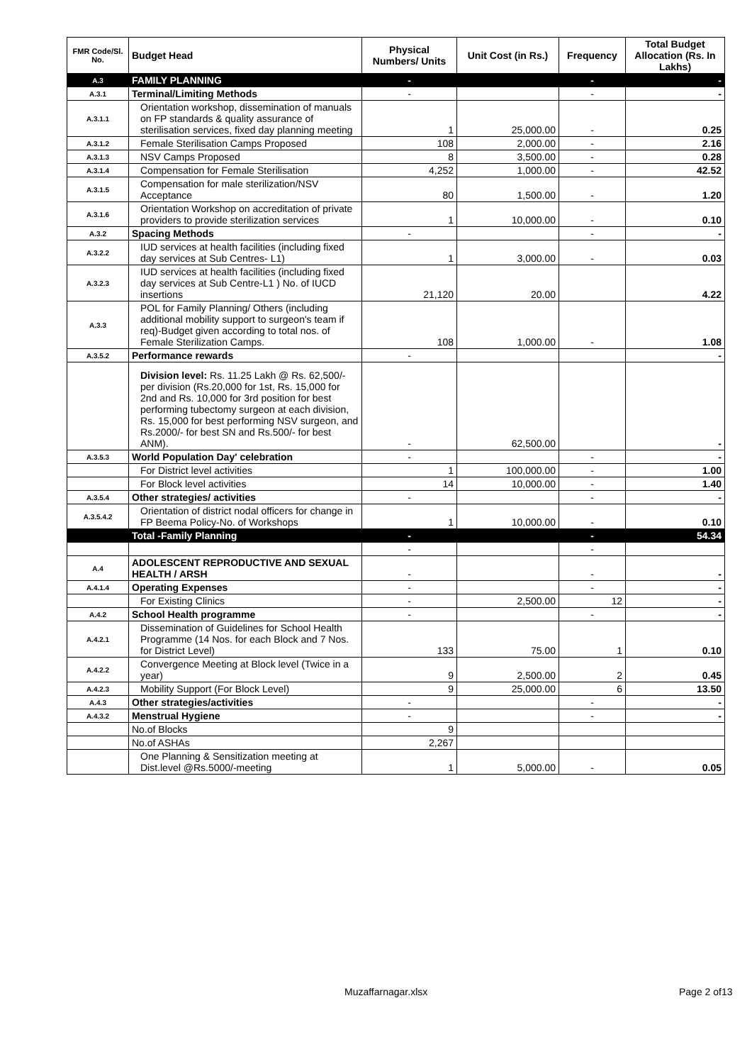| FMR Code/Sl. No. | Budget Head | Physical Numbers/ Units | Unit Cost (in Rs.) | Frequency | Total Budget Allocation (Rs. In Lakhs) |
| --- | --- | --- | --- | --- | --- |
| A.3 | FAMILY PLANNING | - | | - | - |
| A.3.1 | Terminal/Limiting Methods | - | | - | - |
| A.3.1.1 | Orientation workshop, dissemination of manuals on FP standards & quality assurance of sterilisation services, fixed day planning meeting | 1 | 25,000.00 | - | 0.25 |
| A.3.1.2 | Female Sterilisation Camps Proposed | 108 | 2,000.00 | - | 2.16 |
| A.3.1.3 | NSV Camps Proposed | 8 | 3,500.00 | - | 0.28 |
| A.3.1.4 | Compensation for Female Sterilisation | 4,252 | 1,000.00 | - | 42.52 |
| A.3.1.5 | Compensation for male sterilization/NSV Acceptance | 80 | 1,500.00 | - | 1.20 |
| A.3.1.6 | Orientation Workshop on accreditation of private providers to provide sterilization services | 1 | 10,000.00 | - | 0.10 |
| A.3.2 | Spacing Methods | - | | - | - |
| A.3.2.2 | IUD services at health facilities (including fixed day services at Sub Centres- L1) | 1 | 3,000.00 | - | 0.03 |
| A.3.2.3 | IUD services at health facilities (including fixed day services at Sub Centre-L1 ) No. of IUCD insertions | 21,120 | 20.00 | | 4.22 |
| A.3.3 | POL for Family Planning/ Others (including additional mobility support to surgeon's team if req)-Budget given according to total nos. of Female Sterilization Camps. | 108 | 1,000.00 | - | 1.08 |
| A.3.5.2 | Performance rewards | - | | | - |
| | Division level: Rs. 11.25 Lakh @ Rs. 62,500/- per division (Rs.20,000 for 1st, Rs. 15,000 for 2nd and Rs. 10,000 for 3rd position for best performing tubectomy surgeon at each division, Rs. 15,000 for best performing NSV surgeon, and Rs.2000/- for best SN and Rs.500/- for best ANM). | - | 62,500.00 | | - |
| A.3.5.3 | World Population Day' celebration | - | | - | - |
| | For District level activities | 1 | 100,000.00 | - | 1.00 |
| | For Block level activities | 14 | 10,000.00 | - | 1.40 |
| A.3.5.4 | Other strategies/ activities | - | | - | - |
| A.3.5.4.2 | Orientation of district nodal officers for change in FP Beema Policy-No. of Workshops | 1 | 10,000.00 | - | 0.10 |
| | Total -Family Planning | - | | - | 54.34 |
| | | - | | - | |
| A.4 | ADOLESCENT REPRODUCTIVE AND SEXUAL HEALTH / ARSH | - | | - | - |
| A.4.1.4 | Operating Expenses | - | | - | - |
| | For Existing Clinics | - | 2,500.00 | 12 | - |
| A.4.2 | School Health programme | - | | - | - |
| A.4.2.1 | Dissemination of Guidelines for School Health Programme (14 Nos. for each Block and 7 Nos. for District Level) | 133 | 75.00 | 1 | 0.10 |
| A.4.2.2 | Convergence Meeting at Block level (Twice in a year) | 9 | 2,500.00 | 2 | 0.45 |
| A.4.2.3 | Mobility Support (For Block Level) | 9 | 25,000.00 | 6 | 13.50 |
| A.4.3 | Other strategies/activities | - | | - | - |
| A.4.3.2 | Menstrual Hygiene | - | | - | - |
| | No.of Blocks | 9 | | | |
| | No.of ASHAs | 2,267 | | | |
| | One Planning & Sensitization meeting at Dist.level @Rs.5000/-meeting | 1 | 5,000.00 | - | 0.05 |
Muzaffarnagar.xlsx Page 2 of13